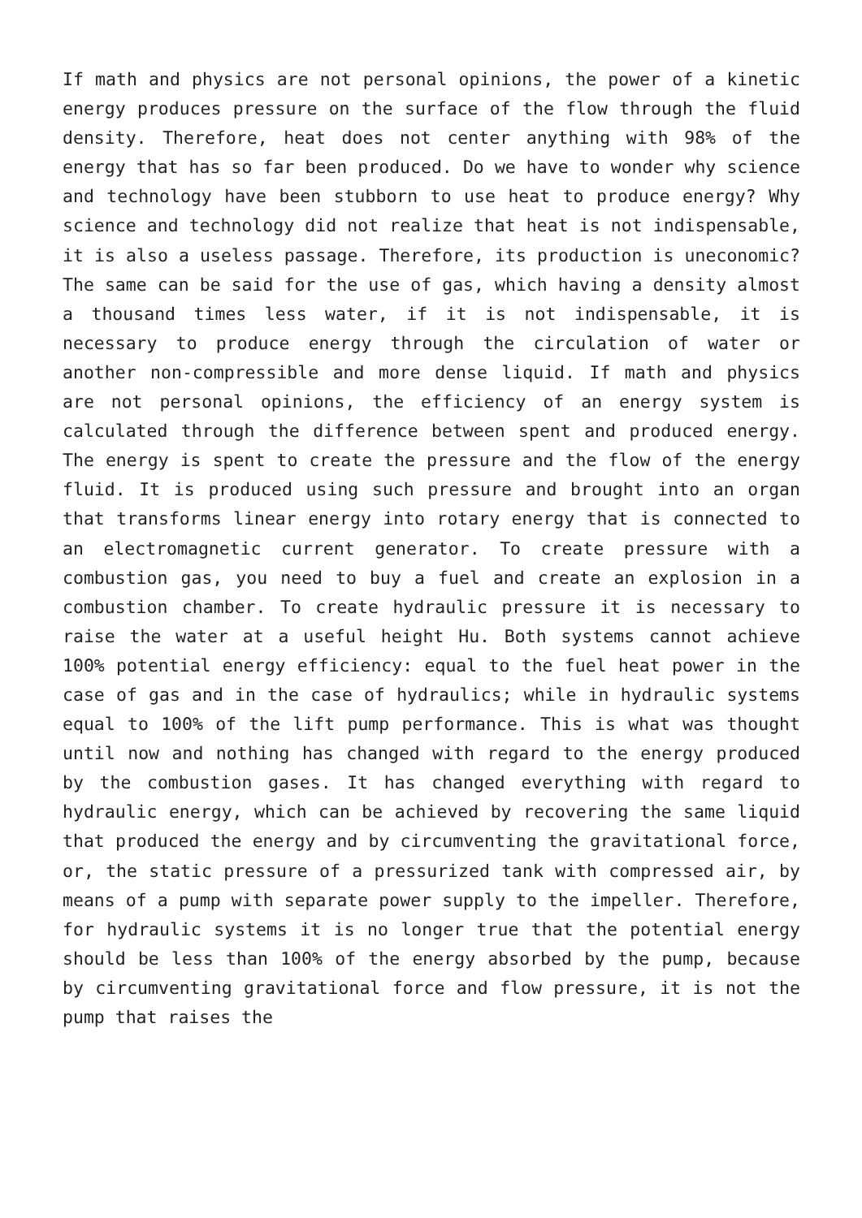If math and physics are not personal opinions, the power of a kinetic energy produces pressure on the surface of the flow through the fluid density. Therefore, heat does not center anything with 98% of the energy that has so far been produced. Do we have to wonder why science and technology have been stubborn to use heat to produce energy? Why science and technology did not realize that heat is not indispensable, it is also a useless passage. Therefore, its production is uneconomic? The same can be said for the use of gas, which having a density almost a thousand times less water, if it is not indispensable, it is necessary to produce energy through the circulation of water or another non-compressible and more dense liquid. If math and physics are not personal opinions, the efficiency of an energy system is calculated through the difference between spent and produced energy. The energy is spent to create the pressure and the flow of the energy fluid. It is produced using such pressure and brought into an organ that transforms linear energy into rotary energy that is connected to an electromagnetic current generator. To create pressure with a combustion gas, you need to buy a fuel and create an explosion in a combustion chamber. To create hydraulic pressure it is necessary to raise the water at a useful height Hu. Both systems cannot achieve 100% potential energy efficiency: equal to the fuel heat power in the case of gas and in the case of hydraulics; while in hydraulic systems equal to 100% of the lift pump performance. This is what was thought until now and nothing has changed with regard to the energy produced by the combustion gases. It has changed everything with regard to hydraulic energy, which can be achieved by recovering the same liquid that produced the energy and by circumventing the gravitational force, or, the static pressure of a pressurized tank with compressed air, by means of a pump with separate power supply to the impeller. Therefore, for hydraulic systems it is no longer true that the potential energy should be less than 100% of the energy absorbed by the pump, because by circumventing gravitational force and flow pressure, it is not the pump that raises the